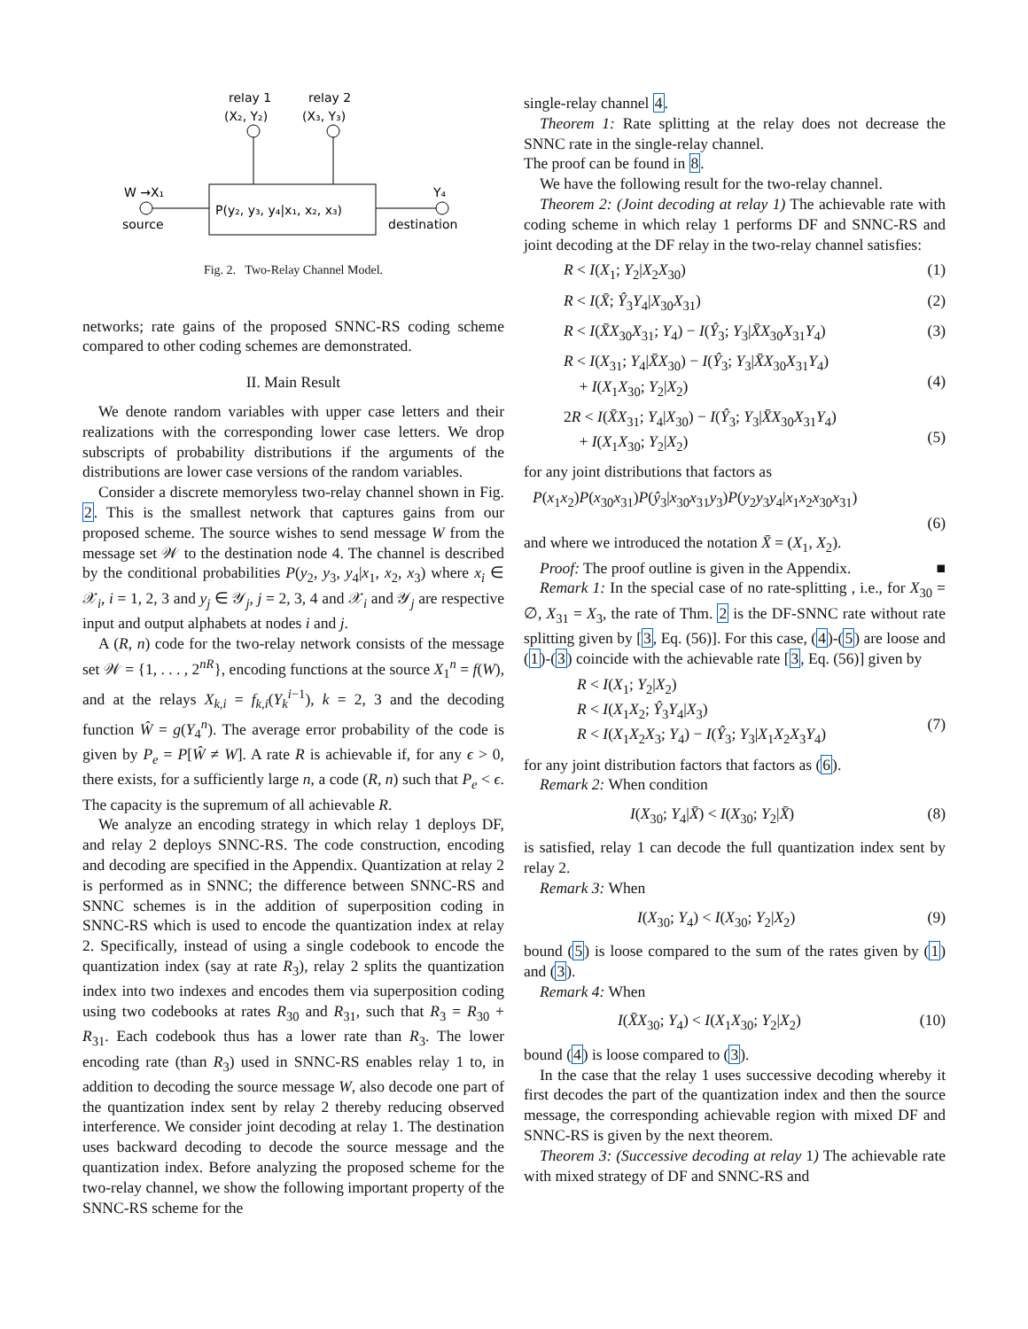relay 1
relay 2
(X₂, Y₂)
(X₃, Y₃)
P(y₂, y₃, y₄|x₁, x₂, x₃)
W →X₁
source
Y₄
destination
Fig. 2. Two-Relay Channel Model.
networks; rate gains of the proposed SNNC-RS coding scheme compared to other coding schemes are demonstrated.
II. Main Result
We denote random variables with upper case letters and their realizations with the corresponding lower case letters. We drop subscripts of probability distributions if the arguments of the distributions are lower case versions of the random variables.
Consider a discrete memoryless two-relay channel shown in Fig. 2. This is the smallest network that captures gains from our proposed scheme. The source wishes to send message W from the message set 𝒲 to the destination node 4. The channel is described by the conditional probabilities P(y<sub>2</sub>, y<sub>3</sub>, y<sub>4</sub>|x<sub>1</sub>, x<sub>2</sub>, x<sub>3</sub>) where x<sub>i</sub> ∈ 𝒳<sub>i</sub>, i = 1, 2, 3 and y<sub>j</sub> ∈ 𝒴<sub>j</sub>, j = 2, 3, 4 and 𝒳<sub>i</sub> and 𝒴<sub>j</sub> are respective input and output alphabets at nodes i and j.
A (R, n) code for the two-relay network consists of the message set 𝒲 = {1, . . . , 2<sup>nR</sup>}, encoding functions at the source X<sub>1</sub><sup>n</sup> = f(W), and at the relays X<sub>k,i</sub> = f<sub>k,i</sub>(Y<sub>k</sub><sup>i−1</sup>), k = 2, 3 and the decoding function Ŵ = g(Y<sub>4</sub><sup>n</sup>). The average error probability of the code is given by P<sub>e</sub> = P[Ŵ ≠ W]. A rate R is achievable if, for any ϵ > 0, there exists, for a sufficiently large n, a code (R, n) such that P<sub>e</sub> < ϵ. The capacity is the supremum of all achievable R.
We analyze an encoding strategy in which relay 1 deploys DF, and relay 2 deploys SNNC-RS. The code construction, encoding and decoding are specified in the Appendix. Quantization at relay 2 is performed as in SNNC; the difference between SNNC-RS and SNNC schemes is in the addition of superposition coding in SNNC-RS which is used to encode the quantization index at relay 2. Specifically, instead of using a single codebook to encode the quantization index (say at rate R<sub>3</sub>), relay 2 splits the quantization index into two indexes and encodes them via superposition coding using two codebooks at rates R<sub>30</sub> and R<sub>31</sub>, such that R<sub>3</sub> = R<sub>30</sub> + R<sub>31</sub>. Each codebook thus has a lower rate than R<sub>3</sub>. The lower encoding rate (than R<sub>3</sub>) used in SNNC-RS enables relay 1 to, in addition to decoding the source message W, also decode one part of the quantization index sent by relay 2 thereby reducing observed interference. We consider joint decoding at relay 1. The destination uses backward decoding to decode the source message and the quantization index. Before analyzing the proposed scheme for the two-relay channel, we show the following important property of the SNNC-RS scheme for the
single-relay channel 4.
Theorem 1: Rate splitting at the relay does not decrease the SNNC rate in the single-relay channel.
The proof can be found in 8.
We have the following result for the two-relay channel.
Theorem 2: (Joint decoding at relay 1) The achievable rate with coding scheme in which relay 1 performs DF and SNNC-RS and joint decoding at the DF relay in the two-relay channel satisfies:
R < I(X<sub>1</sub>; Y<sub>2</sub>|X<sub>2</sub>X<sub>30</sub>) (1)
R < I(X̄; Ŷ<sub>3</sub>Y<sub>4</sub>|X<sub>30</sub>X<sub>31</sub>) (2)
R < I(X̄X<sub>30</sub>X<sub>31</sub>; Y<sub>4</sub>) − I(Ŷ<sub>3</sub>; Y<sub>3</sub>|X̄X<sub>30</sub>X<sub>31</sub>Y<sub>4</sub>) (3)
R < I(X<sub>31</sub>; Y<sub>4</sub>|X̄X<sub>30</sub>) − I(Ŷ<sub>3</sub>; Y<sub>3</sub>|X̄X<sub>30</sub>X<sub>31</sub>Y<sub>4</sub>)
+ I(X<sub>1</sub>X<sub>30</sub>; Y<sub>2</sub>|X<sub>2</sub>)
(4)
2R < I(X̄X<sub>31</sub>; Y<sub>4</sub>|X<sub>30</sub>) − I(Ŷ<sub>3</sub>; Y<sub>3</sub>|X̄X<sub>30</sub>X<sub>31</sub>Y<sub>4</sub>)
+ I(X<sub>1</sub>X<sub>30</sub>; Y<sub>2</sub>|X<sub>2</sub>)
(5)
for any joint distributions that factors as
P(x<sub>1</sub>x<sub>2</sub>)P(x<sub>30</sub>x<sub>31</sub>)P(ŷ<sub>3</sub>|x<sub>30</sub>x<sub>31</sub>y<sub>3</sub>)P(y<sub>2</sub>y<sub>3</sub>y<sub>4</sub>|x<sub>1</sub>x<sub>2</sub>x<sub>30</sub>x<sub>31</sub>)
(6)
and where we introduced the notation X̄ = (X<sub>1</sub>, X<sub>2</sub>).
Proof: The proof outline is given in the Appendix. ■
Remark 1: In the special case of no rate-splitting , i.e., for X<sub>30</sub> = ∅, X<sub>31</sub> = X<sub>3</sub>, the rate of Thm. 2 is the DF-SNNC rate without rate splitting given by [3, Eq. (56)]. For this case, (4)-(5) are loose and (1)-(3) coincide with the achievable rate [3, Eq. (56)] given by
R < I(X<sub>1</sub>; Y<sub>2</sub>|X<sub>2</sub>)
R < I(X<sub>1</sub>X<sub>2</sub>; Ŷ<sub>3</sub>Y<sub>4</sub>|X<sub>3</sub>)
R < I(X<sub>1</sub>X<sub>2</sub>X<sub>3</sub>; Y<sub>4</sub>) − I(Ŷ<sub>3</sub>; Y<sub>3</sub>|X<sub>1</sub>X<sub>2</sub>X<sub>3</sub>Y<sub>4</sub>)
(7)
for any joint distribution factors that factors as (6).
Remark 2: When condition
I(X<sub>30</sub>; Y<sub>4</sub>|X̄) < I(X<sub>30</sub>; Y<sub>2</sub>|X̄) (8)
is satisfied, relay 1 can decode the full quantization index sent by relay 2.
Remark 3: When
I(X<sub>30</sub>; Y<sub>4</sub>) < I(X<sub>30</sub>; Y<sub>2</sub>|X<sub>2</sub>) (9)
bound (5) is loose compared to the sum of the rates given by (1) and (3).
Remark 4: When
I(X̄X<sub>30</sub>; Y<sub>4</sub>) < I(X<sub>1</sub>X<sub>30</sub>; Y<sub>2</sub>|X<sub>2</sub>) (10)
bound (4) is loose compared to (3).
In the case that the relay 1 uses successive decoding whereby it first decodes the part of the quantization index and then the source message, the corresponding achievable region with mixed DF and SNNC-RS is given by the next theorem.
Theorem 3: (Successive decoding at relay 1) The achievable rate with mixed strategy of DF and SNNC-RS and